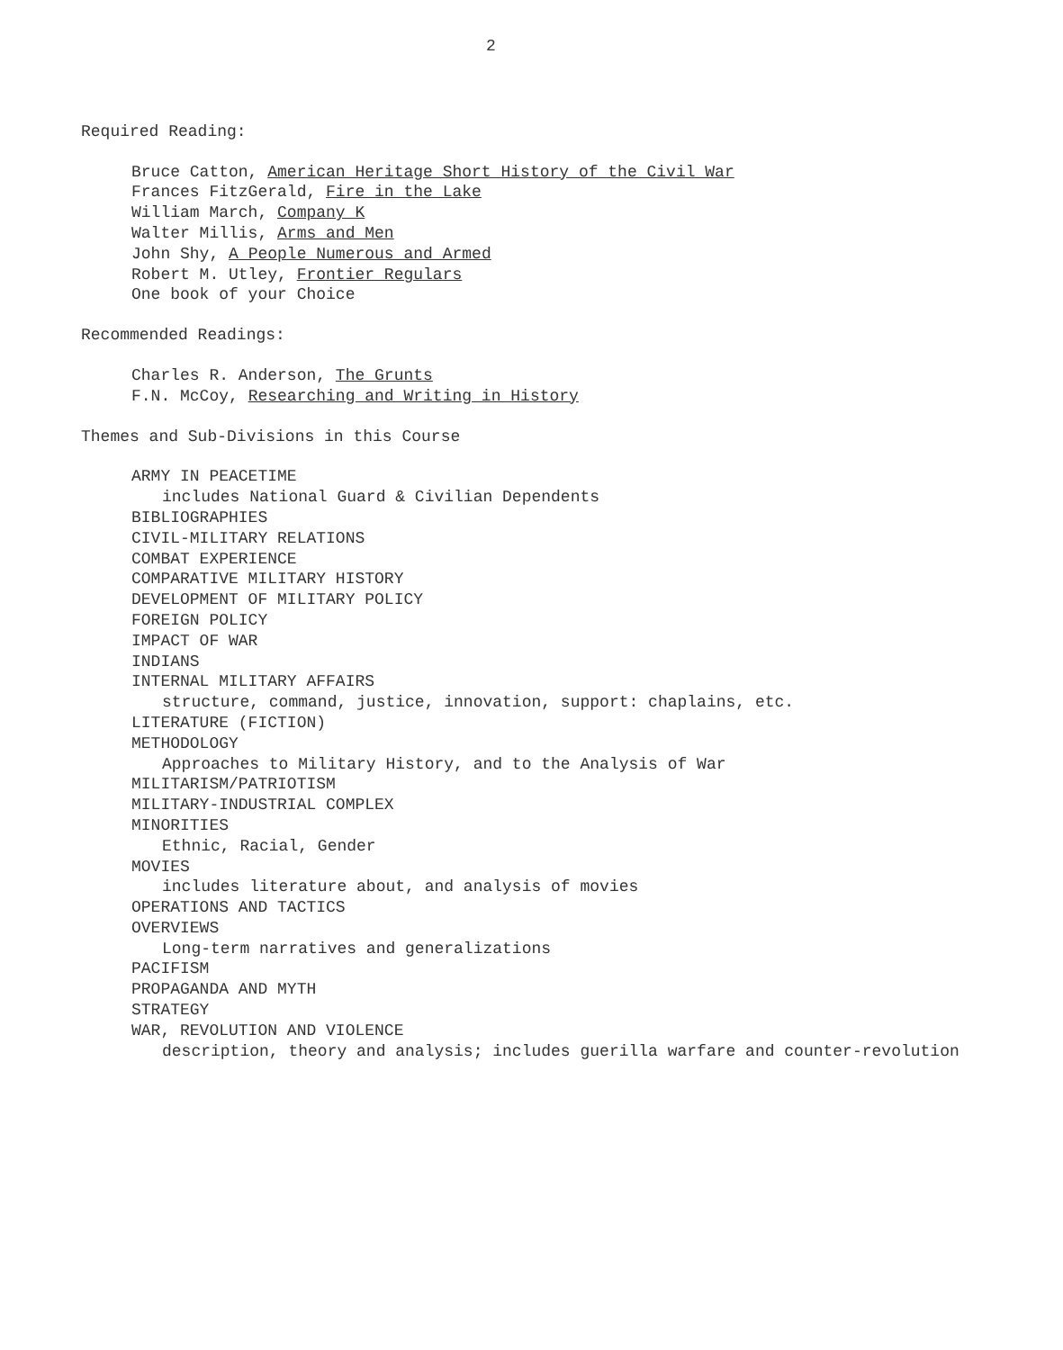2
Required Reading:
Bruce Catton, American Heritage Short History of the Civil War
Frances FitzGerald, Fire in the Lake
William March, Company K
Walter Millis, Arms and Men
John Shy, A People Numerous and Armed
Robert M. Utley, Frontier Regulars
One book of your Choice
Recommended Readings:
Charles R. Anderson, The Grunts
F.N. McCoy, Researching and Writing in History
Themes and Sub-Divisions in this Course
ARMY IN PEACETIME
includes National Guard & Civilian Dependents
BIBLIOGRAPHIES
CIVIL-MILITARY RELATIONS
COMBAT EXPERIENCE
COMPARATIVE MILITARY HISTORY
DEVELOPMENT OF MILITARY POLICY
FOREIGN POLICY
IMPACT OF WAR
INDIANS
INTERNAL MILITARY AFFAIRS
structure, command, justice, innovation, support: chaplains, etc.
LITERATURE (FICTION)
METHODOLOGY
Approaches to Military History, and to the Analysis of War
MILITARISM/PATRIOTISM
MILITARY-INDUSTRIAL COMPLEX
MINORITIES
Ethnic, Racial, Gender
MOVIES
includes literature about, and analysis of movies
OPERATIONS AND TACTICS
OVERVIEWS
Long-term narratives and generalizations
PACIFISM
PROPAGANDA AND MYTH
STRATEGY
WAR, REVOLUTION AND VIOLENCE
description, theory and analysis; includes guerilla warfare and counter-revolution